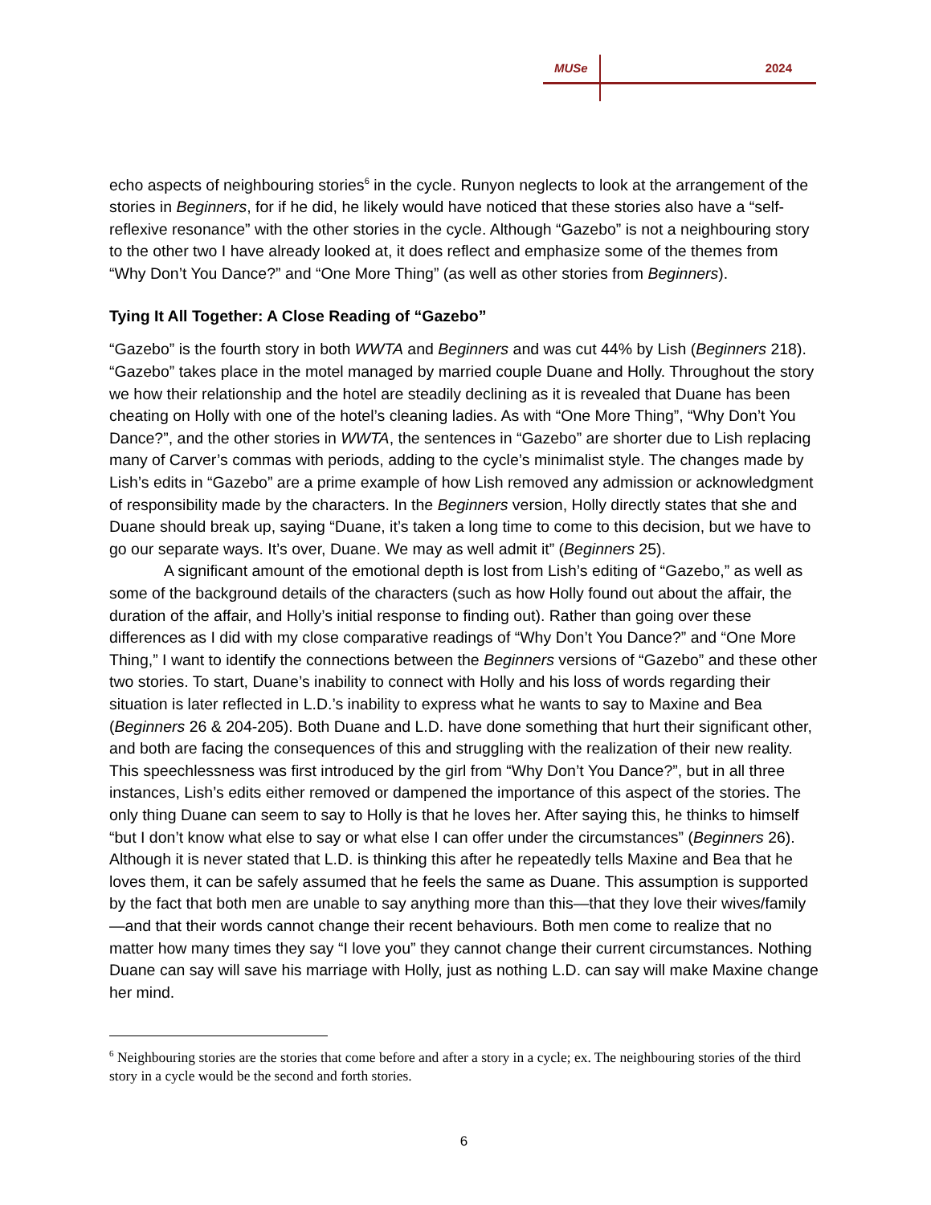MUSe 2024
echo aspects of neighbouring stories<sup>6</sup> in the cycle. Runyon neglects to look at the arrangement of the stories in Beginners, for if he did, he likely would have noticed that these stories also have a “self-reflexive resonance” with the other stories in the cycle. Although “Gazebo” is not a neighbouring story to the other two I have already looked at, it does reflect and emphasize some of the themes from “Why Don’t You Dance?” and “One More Thing” (as well as other stories from Beginners).
Tying It All Together: A Close Reading of “Gazebo”
“Gazebo” is the fourth story in both WWTA and Beginners and was cut 44% by Lish (Beginners 218). “Gazebo” takes place in the motel managed by married couple Duane and Holly. Throughout the story we how their relationship and the hotel are steadily declining as it is revealed that Duane has been cheating on Holly with one of the hotel’s cleaning ladies. As with “One More Thing”, “Why Don’t You Dance?”, and the other stories in WWTA, the sentences in “Gazebo” are shorter due to Lish replacing many of Carver’s commas with periods, adding to the cycle’s minimalist style. The changes made by Lish’s edits in “Gazebo” are a prime example of how Lish removed any admission or acknowledgment of responsibility made by the characters. In the Beginners version, Holly directly states that she and Duane should break up, saying “Duane, it’s taken a long time to come to this decision, but we have to go our separate ways. It’s over, Duane. We may as well admit it” (Beginners 25).
A significant amount of the emotional depth is lost from Lish’s editing of “Gazebo,” as well as some of the background details of the characters (such as how Holly found out about the affair, the duration of the affair, and Holly’s initial response to finding out). Rather than going over these differences as I did with my close comparative readings of “Why Don’t You Dance?” and “One More Thing,” I want to identify the connections between the Beginners versions of “Gazebo” and these other two stories. To start, Duane’s inability to connect with Holly and his loss of words regarding their situation is later reflected in L.D.’s inability to express what he wants to say to Maxine and Bea (Beginners 26 & 204-205). Both Duane and L.D. have done something that hurt their significant other, and both are facing the consequences of this and struggling with the realization of their new reality. This speechlessness was first introduced by the girl from “Why Don’t You Dance?”, but in all three instances, Lish’s edits either removed or dampened the importance of this aspect of the stories. The only thing Duane can seem to say to Holly is that he loves her. After saying this, he thinks to himself “but I don’t know what else to say or what else I can offer under the circumstances” (Beginners 26). Although it is never stated that L.D. is thinking this after he repeatedly tells Maxine and Bea that he loves them, it can be safely assumed that he feels the same as Duane. This assumption is supported by the fact that both men are unable to say anything more than this—that they love their wives/family—and that their words cannot change their recent behaviours. Both men come to realize that no matter how many times they say “I love you” they cannot change their current circumstances. Nothing Duane can say will save his marriage with Holly, just as nothing L.D. can say will make Maxine change her mind.
<sup>6</sup> Neighbouring stories are the stories that come before and after a story in a cycle; ex. The neighbouring stories of the third story in a cycle would be the second and forth stories.
6